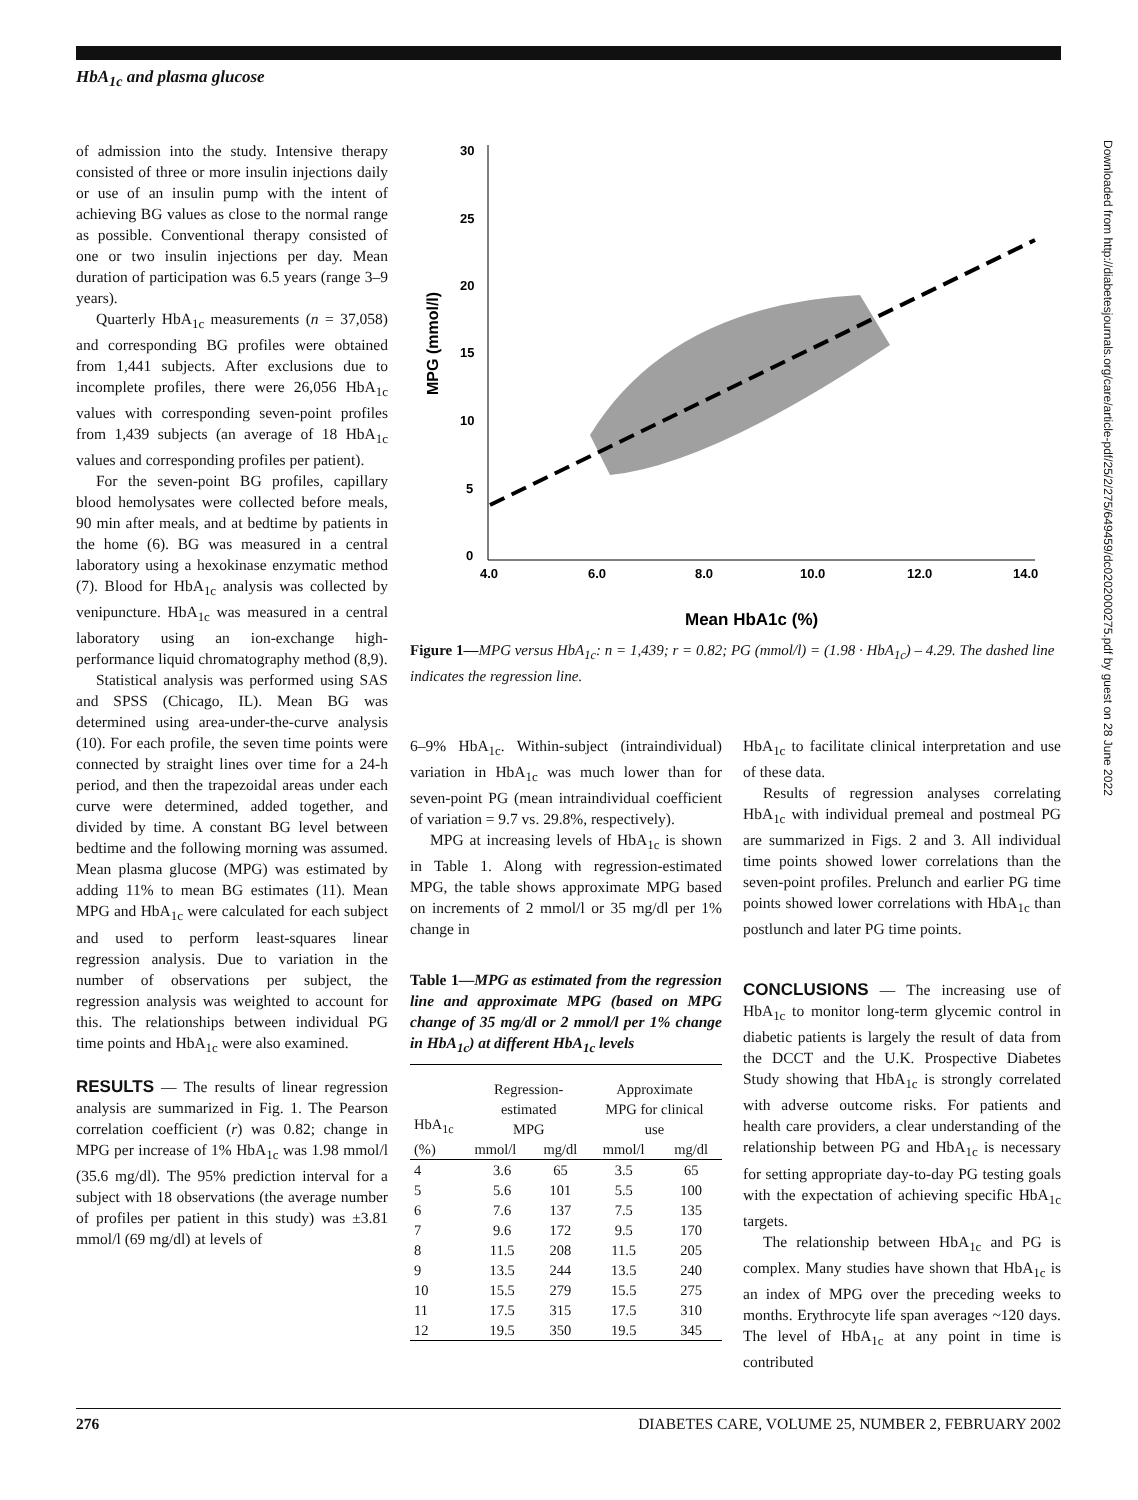HbA<sub>1c</sub> and plasma glucose
of admission into the study. Intensive therapy consisted of three or more insulin injections daily or use of an insulin pump with the intent of achieving BG values as close to the normal range as possible. Conventional therapy consisted of one or two insulin injections per day. Mean duration of participation was 6.5 years (range 3–9 years).
Quarterly HbA<sub>1c</sub> measurements (n = 37,058) and corresponding BG profiles were obtained from 1,441 subjects. After exclusions due to incomplete profiles, there were 26,056 HbA<sub>1c</sub> values with corresponding seven-point profiles from 1,439 subjects (an average of 18 HbA<sub>1c</sub> values and corresponding profiles per patient).
For the seven-point BG profiles, capillary blood hemolysates were collected before meals, 90 min after meals, and at bedtime by patients in the home (6). BG was measured in a central laboratory using a hexokinase enzymatic method (7). Blood for HbA<sub>1c</sub> analysis was collected by venipuncture. HbA<sub>1c</sub> was measured in a central laboratory using an ion-exchange high-performance liquid chromatography method (8,9).
Statistical analysis was performed using SAS and SPSS (Chicago, IL). Mean BG was determined using area-under-the-curve analysis (10). For each profile, the seven time points were connected by straight lines over time for a 24-h period, and then the trapezoidal areas under each curve were determined, added together, and divided by time. A constant BG level between bedtime and the following morning was assumed. Mean plasma glucose (MPG) was estimated by adding 11% to mean BG estimates (11). Mean MPG and HbA<sub>1c</sub> were calculated for each subject and used to perform least-squares linear regression analysis. Due to variation in the number of observations per subject, the regression analysis was weighted to account for this. The relationships between individual PG time points and HbA<sub>1c</sub> were also examined.
RESULTS
— The results of linear regression analysis are summarized in Fig. 1. The Pearson correlation coefficient (r) was 0.82; change in MPG per increase of 1% HbA<sub>1c</sub> was 1.98 mmol/l (35.6 mg/dl). The 95% prediction interval for a subject with 18 observations (the average number of profiles per patient in this study) was ±3.81 mmol/l (69 mg/dl) at levels of
30
25
20
15
10
5
0
4.0
6.0
8.0
10.0
12.0
14.0
MPG (mmol/l)
Mean HbA1c (%)
Figure 1—MPG versus HbA<sub>1c</sub>: n = 1,439; r = 0.82; PG (mmol/l) = (1.98 · HbA<sub>1c</sub>) – 4.29. The dashed line indicates the regression line.
6–9% HbA<sub>1c</sub>. Within-subject (intraindividual) variation in HbA<sub>1c</sub> was much lower than for seven-point PG (mean intraindividual coefficient of variation = 9.7 vs. 29.8%, respectively).
MPG at increasing levels of HbA<sub>1c</sub> is shown in Table 1. Along with regression-estimated MPG, the table shows approximate MPG based on increments of 2 mmol/l or 35 mg/dl per 1% change in
Table 1—MPG as estimated from the regression line and approximate MPG (based on MPG change of 35 mg/dl or 2 mmol/l per 1% change in HbA<sub>1c</sub>) at different HbA<sub>1c</sub> levels
| HbA<sub>1c</sub> (%) | Regression- estimated MPG | | Approximate MPG for clinical use | |
| --- | --- | --- | --- | --- |
| | mmol/l | mg/dl | mmol/l | mg/dl |
| 4 | 3.6 | 65 | 3.5 | 65 |
| 5 | 5.6 | 101 | 5.5 | 100 |
| 6 | 7.6 | 137 | 7.5 | 135 |
| 7 | 9.6 | 172 | 9.5 | 170 |
| 8 | 11.5 | 208 | 11.5 | 205 |
| 9 | 13.5 | 244 | 13.5 | 240 |
| 10 | 15.5 | 279 | 15.5 | 275 |
| 11 | 17.5 | 315 | 17.5 | 310 |
| 12 | 19.5 | 350 | 19.5 | 345 |
HbA<sub>1c</sub> to facilitate clinical interpretation and use of these data.
Results of regression analyses correlating HbA<sub>1c</sub> with individual premeal and postmeal PG are summarized in Figs. 2 and 3. All individual time points showed lower correlations than the seven-point profiles. Prelunch and earlier PG time points showed lower correlations with HbA<sub>1c</sub> than postlunch and later PG time points.
CONCLUSIONS
— The increasing use of HbA<sub>1c</sub> to monitor long-term glycemic control in diabetic patients is largely the result of data from the DCCT and the U.K. Prospective Diabetes Study showing that HbA<sub>1c</sub> is strongly correlated with adverse outcome risks. For patients and health care providers, a clear understanding of the relationship between PG and HbA<sub>1c</sub> is necessary for setting appropriate day-to-day PG testing goals with the expectation of achieving specific HbA<sub>1c</sub> targets.
The relationship between HbA<sub>1c</sub> and PG is complex. Many studies have shown that HbA<sub>1c</sub> is an index of MPG over the preceding weeks to months. Erythrocyte life span averages ~120 days. The level of HbA<sub>1c</sub> at any point in time is contributed
Downloaded from http://diabetesjournals.org/care/article-pdf/25/2/275/649459/dc0202000275.pdf by guest on 28 June 2022
276 DIABETES CARE, VOLUME 25, NUMBER 2, FEBRUARY 2002